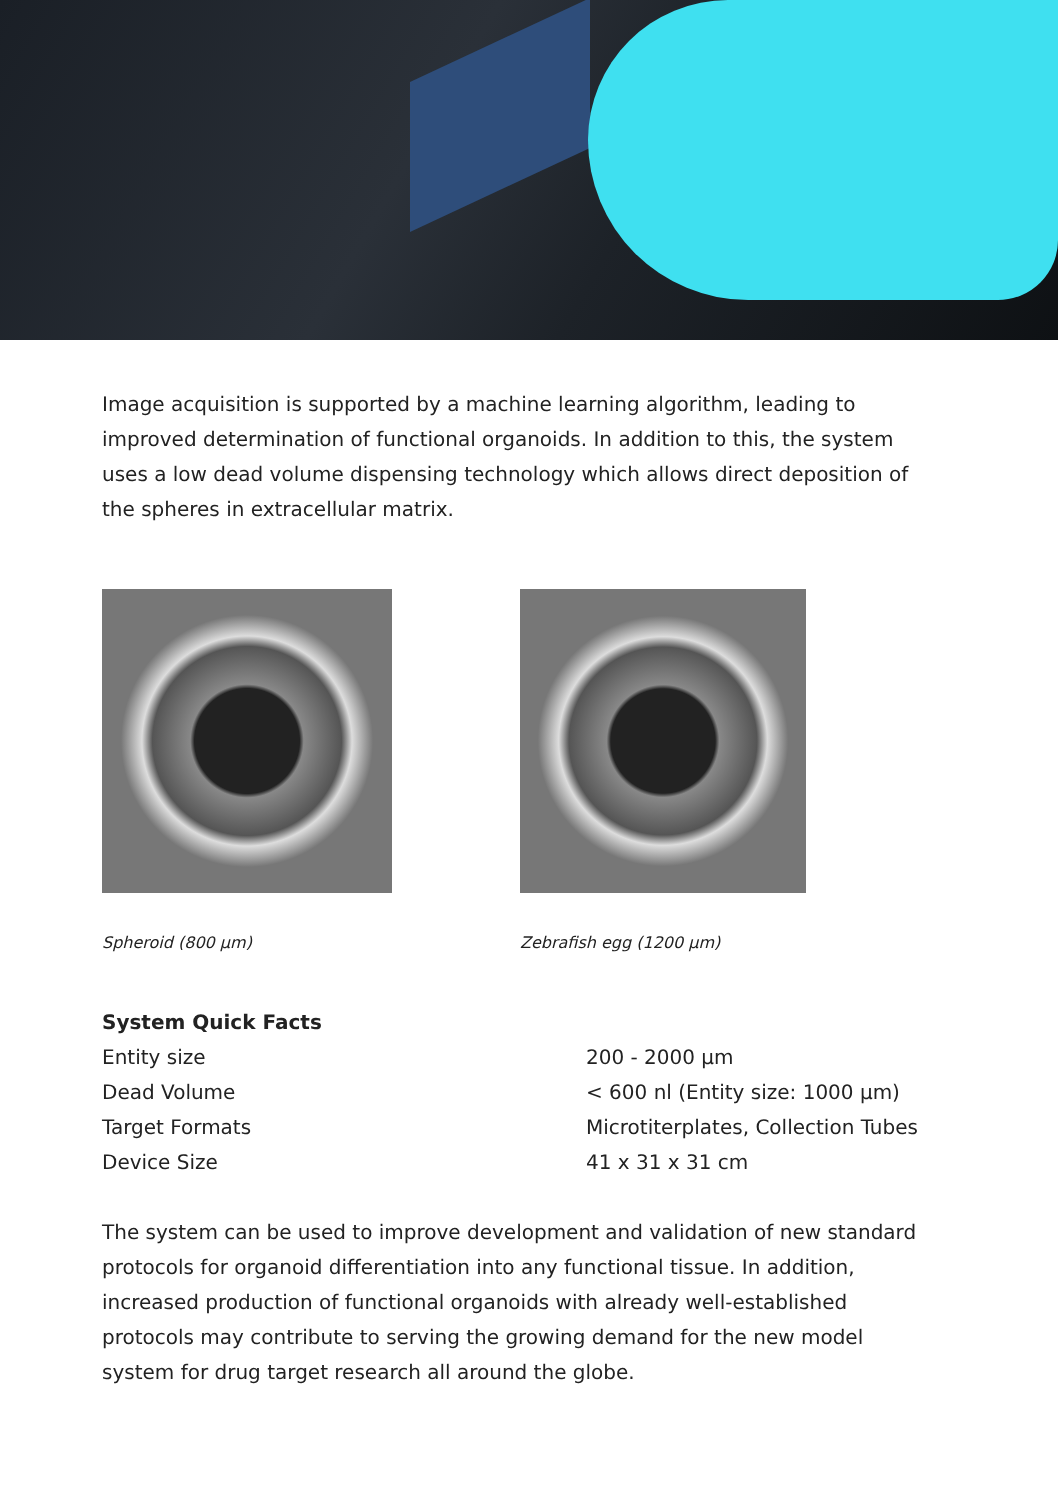Image acquisition is supported by a machine learning algorithm, leading to improved determination of functional organoids. In addition to this, the system uses a low dead volume dispensing technology which allows direct deposition of the spheres in extracellular matrix.
Spheroid (800 µm) Zebrafish egg (1200 µm)
| System Quick Facts | |
| --- | --- |
| Entity size | 200 - 2000 µm |
| Dead Volume | < 600 nl (Entity size: 1000 µm) |
| Target Formats | Microtiterplates, Collection Tubes |
| Device Size | 41 x 31 x 31 cm |
The system can be used to improve development and validation of new standard protocols for organoid differentiation into any functional tissue. In addition, increased production of functional organoids with already well-established protocols may contribute to serving the growing demand for the new model system for drug target research all around the globe.